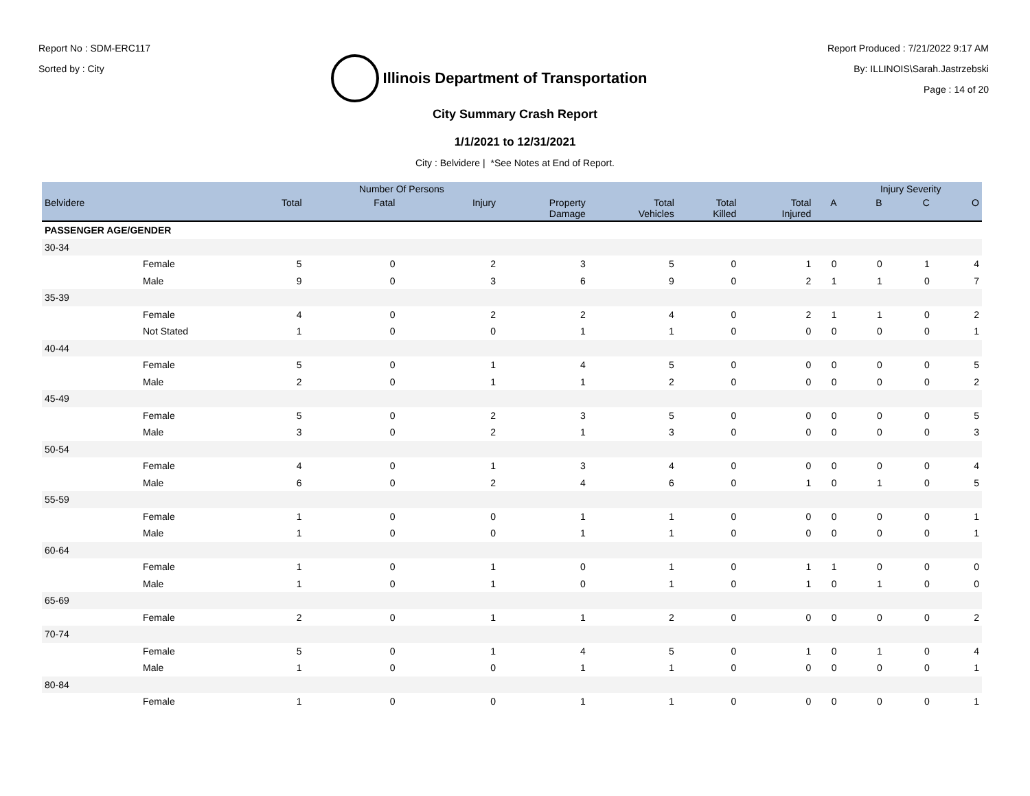Report No : SDM-ERC117
Sorted by : City
Illinois Department of Transportation
Report Produced : 7/21/2022 9:17 AM
By: ILLINOIS\Sarah.Jastrzebski
Page : 14 of 20
City Summary Crash Report
1/1/2021 to 12/31/2021
City : Belvidere | *See Notes at End of Report.
| | | | Number Of Persons | | | | | | | Injury Severity | | |
| --- | --- | --- | --- | --- | --- | --- | --- | --- | --- | --- | --- | --- |
| Belvidere | | Total | Fatal | Injury | Property Damage | Total Vehicles | Total Killed | Total Injured | A | B | C | O |
| PASSENGER AGE/GENDER | | | | | | | | | | | | |
| 30-34 | | | | | | | | | | | | |
| | Female | 5 | 0 | 2 | 3 | 5 | 0 | 1 | 0 | 0 | 1 | 4 |
| | Male | 9 | 0 | 3 | 6 | 9 | 0 | 2 | 1 | 1 | 0 | 7 |
| 35-39 | | | | | | | | | | | | |
| | Female | 4 | 0 | 2 | 2 | 4 | 0 | 2 | 1 | 1 | 0 | 2 |
| | Not Stated | 1 | 0 | 0 | 1 | 1 | 0 | 0 | 0 | 0 | 0 | 1 |
| 40-44 | | | | | | | | | | | | |
| | Female | 5 | 0 | 1 | 4 | 5 | 0 | 0 | 0 | 0 | 0 | 5 |
| | Male | 2 | 0 | 1 | 1 | 2 | 0 | 0 | 0 | 0 | 0 | 2 |
| 45-49 | | | | | | | | | | | | |
| | Female | 5 | 0 | 2 | 3 | 5 | 0 | 0 | 0 | 0 | 0 | 5 |
| | Male | 3 | 0 | 2 | 1 | 3 | 0 | 0 | 0 | 0 | 0 | 3 |
| 50-54 | | | | | | | | | | | | |
| | Female | 4 | 0 | 1 | 3 | 4 | 0 | 0 | 0 | 0 | 0 | 4 |
| | Male | 6 | 0 | 2 | 4 | 6 | 0 | 1 | 0 | 1 | 0 | 5 |
| 55-59 | | | | | | | | | | | | |
| | Female | 1 | 0 | 0 | 1 | 1 | 0 | 0 | 0 | 0 | 0 | 1 |
| | Male | 1 | 0 | 0 | 1 | 1 | 0 | 0 | 0 | 0 | 0 | 1 |
| 60-64 | | | | | | | | | | | | |
| | Female | 1 | 0 | 1 | 0 | 1 | 0 | 1 | 1 | 0 | 0 | 0 |
| | Male | 1 | 0 | 1 | 0 | 1 | 0 | 1 | 0 | 1 | 0 | 0 |
| 65-69 | | | | | | | | | | | | |
| | Female | 2 | 0 | 1 | 1 | 2 | 0 | 0 | 0 | 0 | 0 | 2 |
| 70-74 | | | | | | | | | | | | |
| | Female | 5 | 0 | 1 | 4 | 5 | 0 | 1 | 0 | 1 | 0 | 4 |
| | Male | 1 | 0 | 0 | 1 | 1 | 0 | 0 | 0 | 0 | 0 | 1 |
| 80-84 | | | | | | | | | | | | |
| | Female | 1 | 0 | 0 | 1 | 1 | 0 | 0 | 0 | 0 | 0 | 1 |